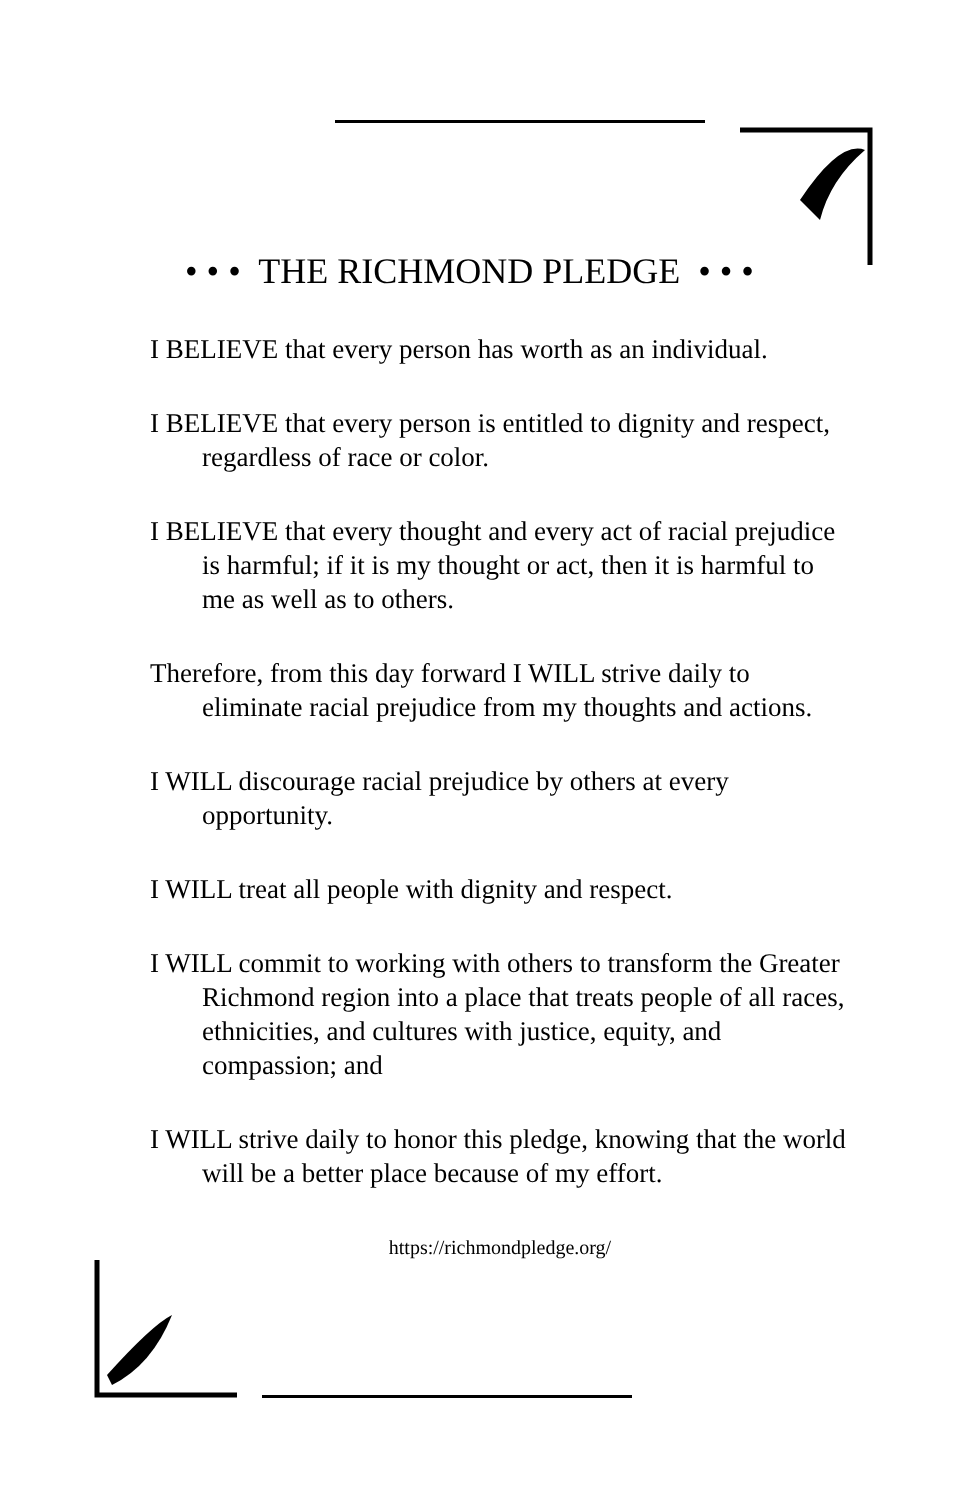• • • THE RICHMOND PLEDGE • • •
I BELIEVE that every person has worth as an individual.
I BELIEVE that every person is entitled to dignity and respect, regardless of race or color.
I BELIEVE that every thought and every act of racial prejudice is harmful; if it is my thought or act, then it is harmful to me as well as to others.
Therefore, from this day forward I WILL strive daily to eliminate racial prejudice from my thoughts and actions.
I WILL discourage racial prejudice by others at every opportunity.
I WILL treat all people with dignity and respect.
I WILL commit to working with others to transform the Greater Richmond region into a place that treats people of all races, ethnicities, and cultures with justice, equity, and compassion; and
I WILL strive daily to honor this pledge, knowing that the world will be a better place because of my effort.
https://richmondpledge.org/